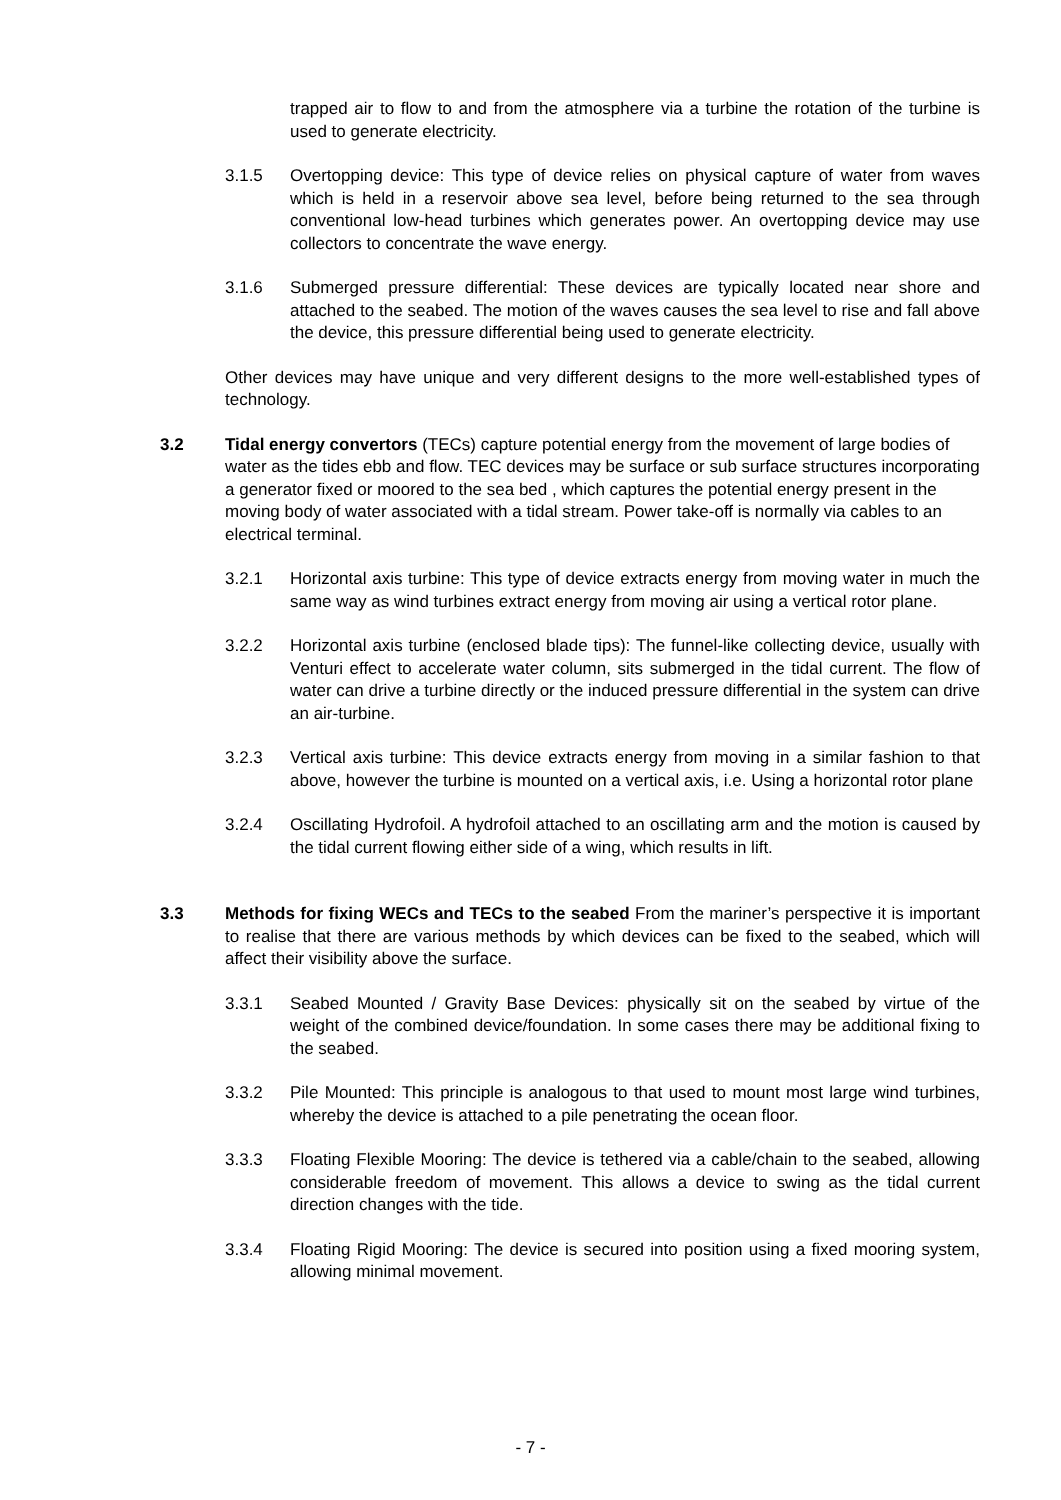trapped air to flow to and from the atmosphere via a turbine the rotation of the turbine is used to generate electricity.
3.1.5 Overtopping device: This type of device relies on physical capture of water from waves which is held in a reservoir above sea level, before being returned to the sea through conventional low-head turbines which generates power. An overtopping device may use collectors to concentrate the wave energy.
3.1.6 Submerged pressure differential: These devices are typically located near shore and attached to the seabed. The motion of the waves causes the sea level to rise and fall above the device, this pressure differential being used to generate electricity.
Other devices may have unique and very different designs to the more well-established types of technology.
3.2 Tidal energy convertors (TECs) capture potential energy from the movement of large bodies of water as the tides ebb and flow. TEC devices may be surface or sub surface structures incorporating a generator fixed or moored to the sea bed , which captures the potential energy present in the moving body of water associated with a tidal stream. Power take-off is normally via cables to an electrical terminal.
3.2.1 Horizontal axis turbine: This type of device extracts energy from moving water in much the same way as wind turbines extract energy from moving air using a vertical rotor plane.
3.2.2 Horizontal axis turbine (enclosed blade tips): The funnel-like collecting device, usually with Venturi effect to accelerate water column, sits submerged in the tidal current. The flow of water can drive a turbine directly or the induced pressure differential in the system can drive an air-turbine.
3.2.3 Vertical axis turbine: This device extracts energy from moving in a similar fashion to that above, however the turbine is mounted on a vertical axis, i.e. Using a horizontal rotor plane
3.2.4 Oscillating Hydrofoil. A hydrofoil attached to an oscillating arm and the motion is caused by the tidal current flowing either side of a wing, which results in lift.
3.3 Methods for fixing WECs and TECs to the seabed From the mariner’s perspective it is important to realise that there are various methods by which devices can be fixed to the seabed, which will affect their visibility above the surface.
3.3.1 Seabed Mounted / Gravity Base Devices: physically sit on the seabed by virtue of the weight of the combined device/foundation. In some cases there may be additional fixing to the seabed.
3.3.2 Pile Mounted: This principle is analogous to that used to mount most large wind turbines, whereby the device is attached to a pile penetrating the ocean floor.
3.3.3 Floating Flexible Mooring: The device is tethered via a cable/chain to the seabed, allowing considerable freedom of movement. This allows a device to swing as the tidal current direction changes with the tide.
3.3.4 Floating Rigid Mooring: The device is secured into position using a fixed mooring system, allowing minimal movement.
- 7 -